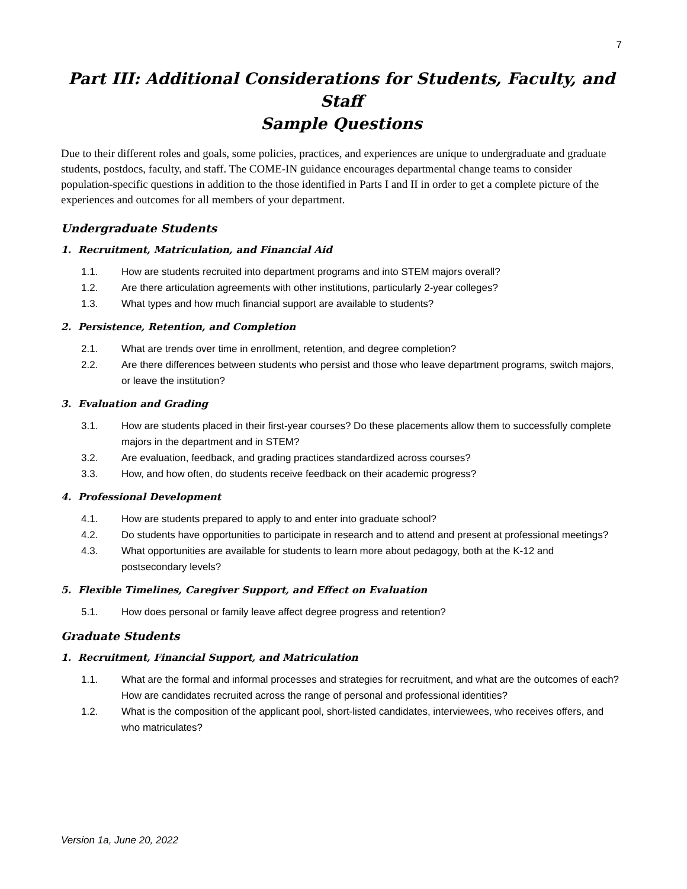7
Part III: Additional Considerations for Students, Faculty, and Staff
Sample Questions
Due to their different roles and goals, some policies, practices, and experiences are unique to undergraduate and graduate students, postdocs, faculty, and staff. The COME-IN guidance encourages departmental change teams to consider population-specific questions in addition to the those identified in Parts I and II in order to get a complete picture of the experiences and outcomes for all members of your department.
Undergraduate Students
1. Recruitment, Matriculation, and Financial Aid
1.1. How are students recruited into department programs and into STEM majors overall?
1.2. Are there articulation agreements with other institutions, particularly 2-year colleges?
1.3. What types and how much financial support are available to students?
2. Persistence, Retention, and Completion
2.1. What are trends over time in enrollment, retention, and degree completion?
2.2. Are there differences between students who persist and those who leave department programs, switch majors, or leave the institution?
3. Evaluation and Grading
3.1. How are students placed in their first-year courses? Do these placements allow them to successfully complete majors in the department and in STEM?
3.2. Are evaluation, feedback, and grading practices standardized across courses?
3.3. How, and how often, do students receive feedback on their academic progress?
4. Professional Development
4.1. How are students prepared to apply to and enter into graduate school?
4.2. Do students have opportunities to participate in research and to attend and present at professional meetings?
4.3. What opportunities are available for students to learn more about pedagogy, both at the K-12 and postsecondary levels?
5. Flexible Timelines, Caregiver Support, and Effect on Evaluation
5.1. How does personal or family leave affect degree progress and retention?
Graduate Students
1. Recruitment, Financial Support, and Matriculation
1.1. What are the formal and informal processes and strategies for recruitment, and what are the outcomes of each? How are candidates recruited across the range of personal and professional identities?
1.2. What is the composition of the applicant pool, short-listed candidates, interviewees, who receives offers, and who matriculates?
Version 1a, June 20, 2022